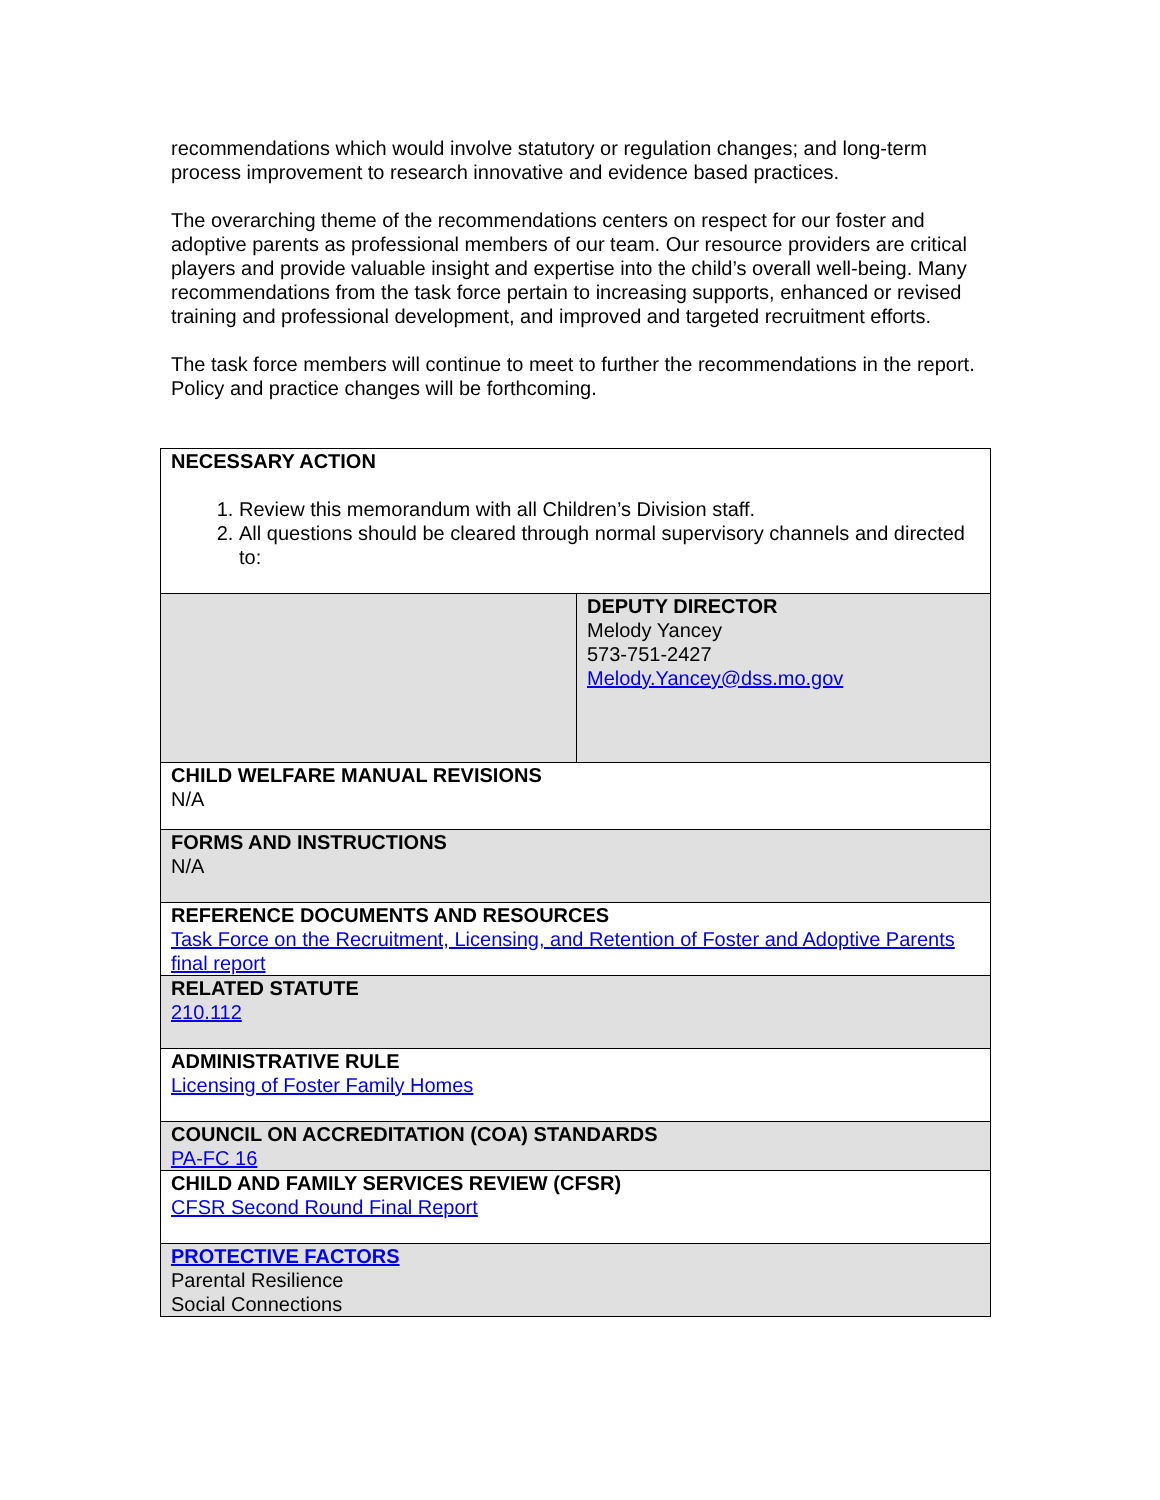recommendations which would involve statutory or regulation changes; and long-term process improvement to research innovative and evidence based practices.
The overarching theme of the recommendations centers on respect for our foster and adoptive parents as professional members of our team. Our resource providers are critical players and provide valuable insight and expertise into the child’s overall well-being. Many recommendations from the task force pertain to increasing supports, enhanced or revised training and professional development, and improved and targeted recruitment efforts.
The task force members will continue to meet to further the recommendations in the report. Policy and practice changes will be forthcoming.
| NECESSARY ACTION 1. Review this memorandum with all Children’s Division staff. 2. All questions should be cleared through normal supervisory channels and directed to: | |
| | DEPUTY DIRECTOR Melody Yancey 573-751-2427 Melody.Yancey@dss.mo.gov |
| CHILD WELFARE MANUAL REVISIONS N/A | |
| FORMS AND INSTRUCTIONS N/A | |
| REFERENCE DOCUMENTS AND RESOURCES Task Force on the Recruitment, Licensing, and Retention of Foster and Adoptive Parents final report | |
| RELATED STATUTE 210.112 | |
| ADMINISTRATIVE RULE Licensing of Foster Family Homes | |
| COUNCIL ON ACCREDITATION (COA) STANDARDS PA-FC 16 | |
| CHILD AND FAMILY SERVICES REVIEW (CFSR) CFSR Second Round Final Report | |
| PROTECTIVE FACTORS Parental Resilience Social Connections | |